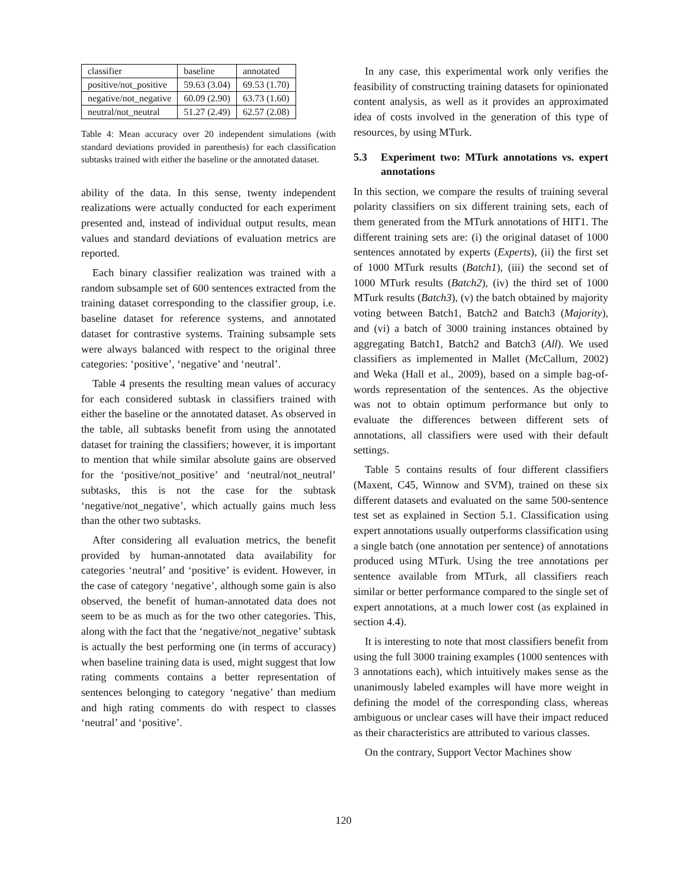| classifier | baseline | annotated |
| positive/not_positive | 59.63 (3.04) | 69.53 (1.70) |
| negative/not_negative | 60.09 (2.90) | 63.73 (1.60) |
| neutral/not_neutral | 51.27 (2.49) | 62.57 (2.08) |
Table 4: Mean accuracy over 20 independent simulations (with standard deviations provided in parenthesis) for each classification subtasks trained with either the baseline or the annotated dataset.
ability of the data. In this sense, twenty independent realizations were actually conducted for each experiment presented and, instead of individual output results, mean values and standard deviations of evaluation metrics are reported.
Each binary classifier realization was trained with a random subsample set of 600 sentences extracted from the training dataset corresponding to the classifier group, i.e. baseline dataset for reference systems, and annotated dataset for contrastive systems. Training subsample sets were always balanced with respect to the original three categories: ‘positive’, ‘negative’ and ‘neutral’.
Table 4 presents the resulting mean values of accuracy for each considered subtask in classifiers trained with either the baseline or the annotated dataset. As observed in the table, all subtasks benefit from using the annotated dataset for training the classifiers; however, it is important to mention that while similar absolute gains are observed for the ‘positive/not_positive’ and ‘neutral/not_neutral’ subtasks, this is not the case for the subtask ‘negative/not_negative’, which actually gains much less than the other two subtasks.
After considering all evaluation metrics, the benefit provided by human-annotated data availability for categories ‘neutral’ and ‘positive’ is evident. However, in the case of category ‘negative’, although some gain is also observed, the benefit of human-annotated data does not seem to be as much as for the two other categories. This, along with the fact that the ‘negative/not_negative’ subtask is actually the best performing one (in terms of accuracy) when baseline training data is used, might suggest that low rating comments contains a better representation of sentences belonging to category ‘negative’ than medium and high rating comments do with respect to classes ‘neutral’ and ‘positive’.
In any case, this experimental work only verifies the feasibility of constructing training datasets for opinionated content analysis, as well as it provides an approximated idea of costs involved in the generation of this type of resources, by using MTurk.
5.3 Experiment two: MTurk annotations vs. expert annotations
In this section, we compare the results of training several polarity classifiers on six different training sets, each of them generated from the MTurk annotations of HIT1. The different training sets are: (i) the original dataset of 1000 sentences annotated by experts (Experts), (ii) the first set of 1000 MTurk results (Batch1), (iii) the second set of 1000 MTurk results (Batch2), (iv) the third set of 1000 MTurk results (Batch3), (v) the batch obtained by majority voting between Batch1, Batch2 and Batch3 (Majority), and (vi) a batch of 3000 training instances obtained by aggregating Batch1, Batch2 and Batch3 (All). We used classifiers as implemented in Mallet (McCallum, 2002) and Weka (Hall et al., 2009), based on a simple bag-of-words representation of the sentences. As the objective was not to obtain optimum performance but only to evaluate the differences between different sets of annotations, all classifiers were used with their default settings.
Table 5 contains results of four different classifiers (Maxent, C45, Winnow and SVM), trained on these six different datasets and evaluated on the same 500-sentence test set as explained in Section 5.1. Classification using expert annotations usually outperforms classification using a single batch (one annotation per sentence) of annotations produced using MTurk. Using the tree annotations per sentence available from MTurk, all classifiers reach similar or better performance compared to the single set of expert annotations, at a much lower cost (as explained in section 4.4).
It is interesting to note that most classifiers benefit from using the full 3000 training examples (1000 sentences with 3 annotations each), which intuitively makes sense as the unanimously labeled examples will have more weight in defining the model of the corresponding class, whereas ambiguous or unclear cases will have their impact reduced as their characteristics are attributed to various classes.
On the contrary, Support Vector Machines show
120